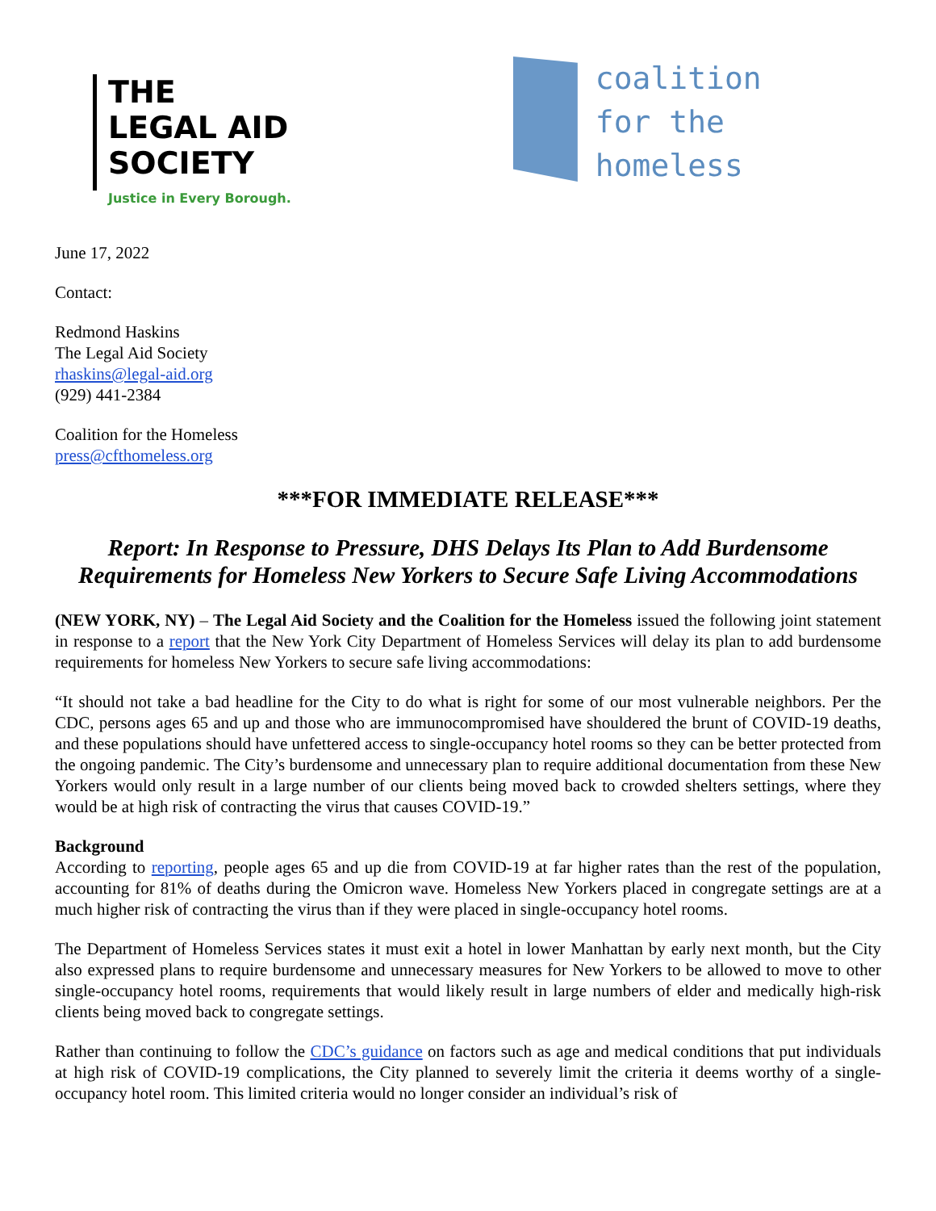THE
LEGAL AID
SOCIETY
Justice in Every Borough.
coalition
for the
homeless
June 17, 2022
Contact:
Redmond Haskins
The Legal Aid Society
rhaskins@legal-aid.org
(929) 441-2384
Coalition for the Homeless
press@cfthomeless.org
***FOR IMMEDIATE RELEASE***
Report: In Response to Pressure, DHS Delays Its Plan to Add Burdensome Requirements for Homeless New Yorkers to Secure Safe Living Accommodations
(NEW YORK, NY) – The Legal Aid Society and the Coalition for the Homeless issued the following joint statement in response to a report that the New York City Department of Homeless Services will delay its plan to add burdensome requirements for homeless New Yorkers to secure safe living accommodations:
“It should not take a bad headline for the City to do what is right for some of our most vulnerable neighbors. Per the CDC, persons ages 65 and up and those who are immunocompromised have shouldered the brunt of COVID-19 deaths, and these populations should have unfettered access to single-occupancy hotel rooms so they can be better protected from the ongoing pandemic. The City’s burdensome and unnecessary plan to require additional documentation from these New Yorkers would only result in a large number of our clients being moved back to crowded shelters settings, where they would be at high risk of contracting the virus that causes COVID-19.”
Background
According to reporting, people ages 65 and up die from COVID-19 at far higher rates than the rest of the population, accounting for 81% of deaths during the Omicron wave. Homeless New Yorkers placed in congregate settings are at a much higher risk of contracting the virus than if they were placed in single-occupancy hotel rooms.
The Department of Homeless Services states it must exit a hotel in lower Manhattan by early next month, but the City also expressed plans to require burdensome and unnecessary measures for New Yorkers to be allowed to move to other single-occupancy hotel rooms, requirements that would likely result in large numbers of elder and medically high-risk clients being moved back to congregate settings.
Rather than continuing to follow the CDC’s guidance on factors such as age and medical conditions that put individuals at high risk of COVID-19 complications, the City planned to severely limit the criteria it deems worthy of a single-occupancy hotel room. This limited criteria would no longer consider an individual’s risk of